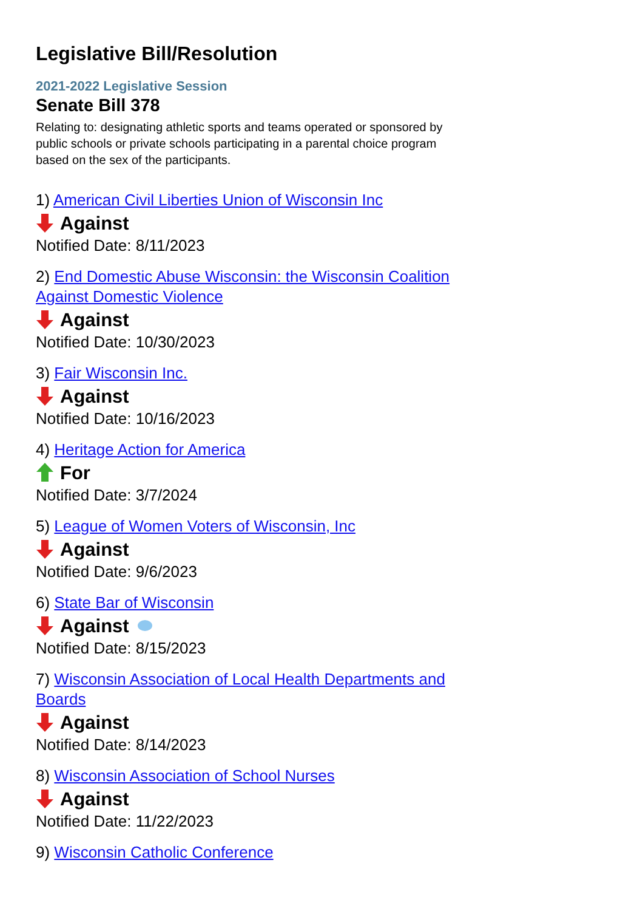Legislative Bill/Resolution
2021-2022 Legislative Session
Senate Bill 378
Relating to: designating athletic sports and teams operated or sponsored by public schools or private schools participating in a parental choice program based on the sex of the participants.
1) American Civil Liberties Union of Wisconsin Inc
Against
Notified Date: 8/11/2023
2) End Domestic Abuse Wisconsin: the Wisconsin Coalition Against Domestic Violence
Against
Notified Date: 10/30/2023
3) Fair Wisconsin Inc.
Against
Notified Date: 10/16/2023
4) Heritage Action for America
For
Notified Date: 3/7/2024
5) League of Women Voters of Wisconsin, Inc
Against
Notified Date: 9/6/2023
6) State Bar of Wisconsin
Against
Notified Date: 8/15/2023
7) Wisconsin Association of Local Health Departments and Boards
Against
Notified Date: 8/14/2023
8) Wisconsin Association of School Nurses
Against
Notified Date: 11/22/2023
9) Wisconsin Catholic Conference